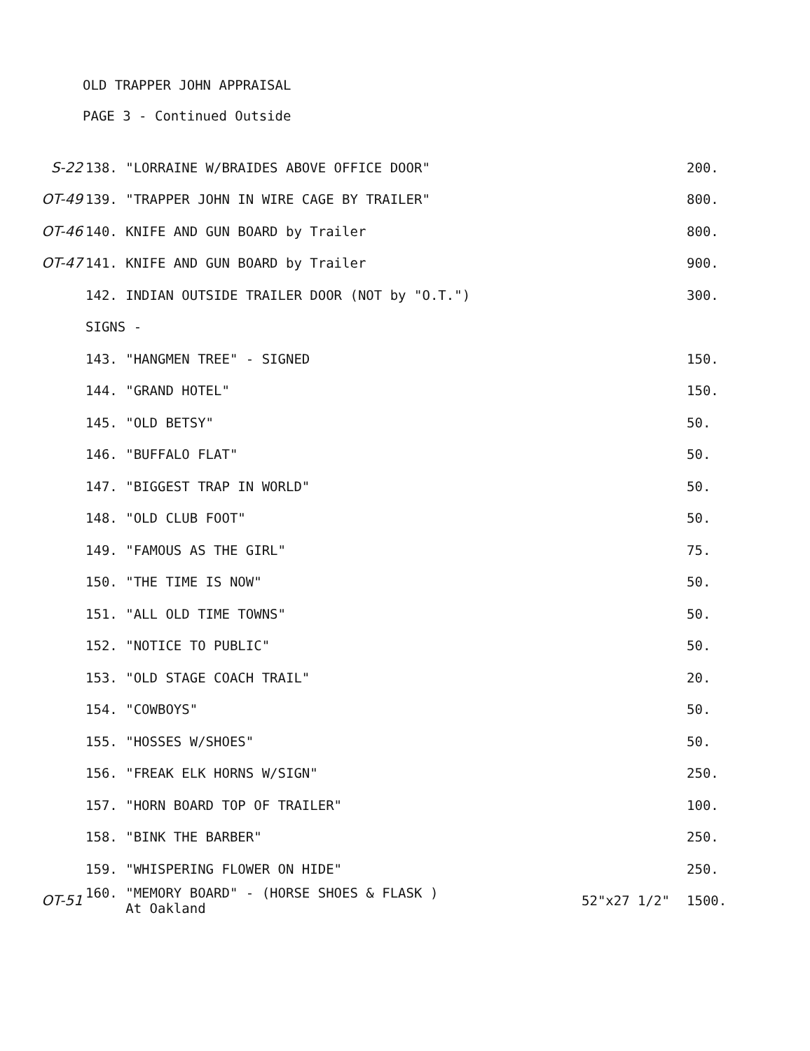OLD TRAPPER JOHN APPRAISAL
PAGE 3 - Continued Outside
| S-22 | 138. "LORRAINE W/BRAIDES ABOVE OFFICE DOOR" | | 200. |
| OT-49 | 139. "TRAPPER JOHN IN WIRE CAGE BY TRAILER" | | 800. |
| OT-46 | 140. KNIFE AND GUN BOARD by Trailer | | 800. |
| OT-47 | 141. KNIFE AND GUN BOARD by Trailer | | 900. |
| | 142. INDIAN OUTSIDE TRAILER DOOR (NOT by "O.T.") | | 300. |
| | SIGNS - | | |
| | 143. "HANGMEN TREE" - SIGNED | | 150. |
| | 144. "GRAND HOTEL" | | 150. |
| | 145. "OLD BETSY" | | 50. |
| | 146. "BUFFALO FLAT" | | 50. |
| | 147. "BIGGEST TRAP IN WORLD" | | 50. |
| | 148. "OLD CLUB FOOT" | | 50. |
| | 149. "FAMOUS AS THE GIRL" | | 75. |
| | 150. "THE TIME IS NOW" | | 50. |
| | 151. "ALL OLD TIME TOWNS" | | 50. |
| | 152. "NOTICE TO PUBLIC" | | 50. |
| | 153. "OLD STAGE COACH TRAIL" | | 20. |
| | 154. "COWBOYS" | | 50. |
| | 155. "HOSSES W/SHOES" | | 50. |
| | 156. "FREAK ELK HORNS W/SIGN" | | 250. |
| | 157. "HORN BOARD TOP OF TRAILER" | | 100. |
| | 158. "BINK THE BARBER" | | 250. |
| | 159. "WHISPERING FLOWER ON HIDE" | | 250. |
| OT-51 | 160. "MEMORY BOARD" - (HORSE SHOES & FLASK ) At Oakland | 52"x27 1/2" | 1500. |